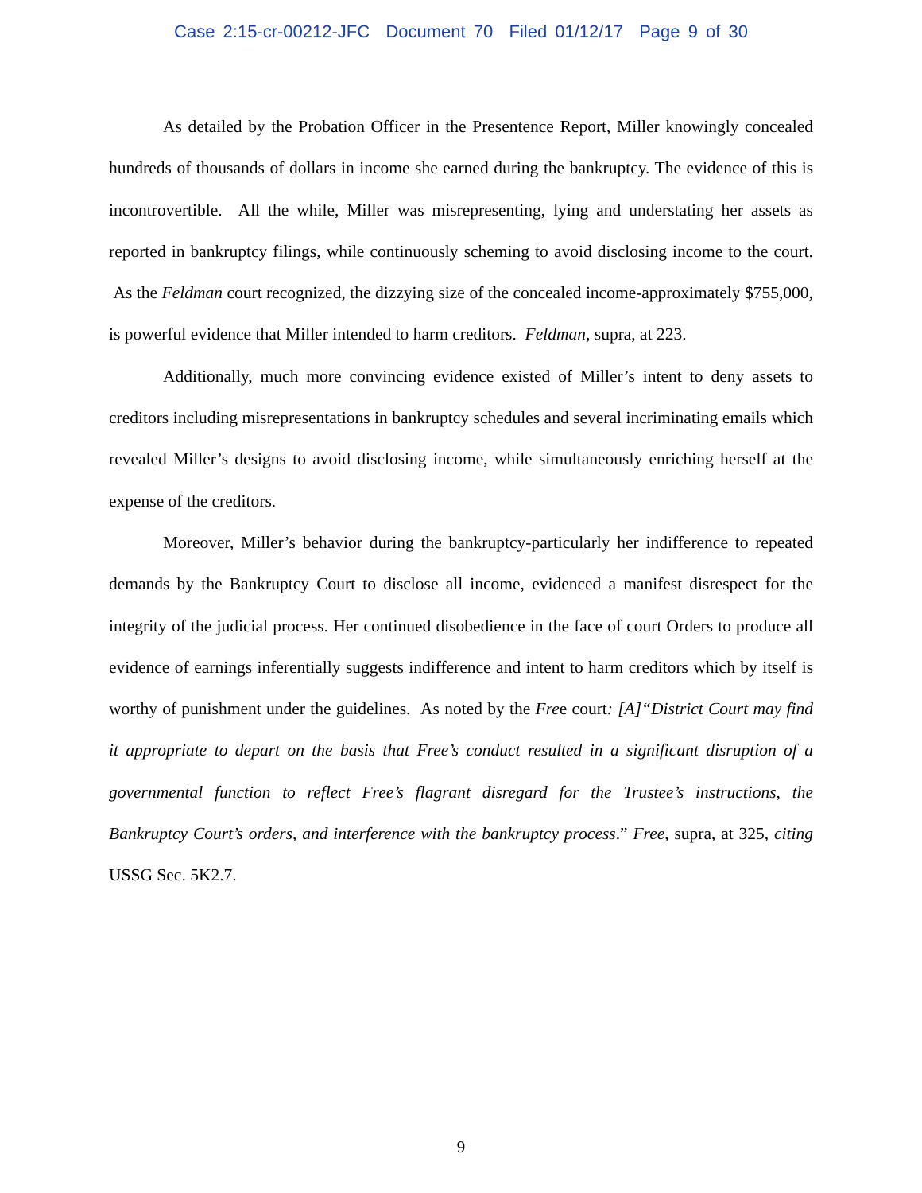Case 2:15-cr-00212-JFC Document 70 Filed 01/12/17 Page 9 of 30
As detailed by the Probation Officer in the Presentence Report, Miller knowingly concealed hundreds of thousands of dollars in income she earned during the bankruptcy. The evidence of this is incontrovertible. All the while, Miller was misrepresenting, lying and understating her assets as reported in bankruptcy filings, while continuously scheming to avoid disclosing income to the court. As the Feldman court recognized, the dizzying size of the concealed income-approximately $755,000, is powerful evidence that Miller intended to harm creditors. Feldman, supra, at 223.
Additionally, much more convincing evidence existed of Miller’s intent to deny assets to creditors including misrepresentations in bankruptcy schedules and several incriminating emails which revealed Miller’s designs to avoid disclosing income, while simultaneously enriching herself at the expense of the creditors.
Moreover, Miller’s behavior during the bankruptcy-particularly her indifference to repeated demands by the Bankruptcy Court to disclose all income, evidenced a manifest disrespect for the integrity of the judicial process. Her continued disobedience in the face of court Orders to produce all evidence of earnings inferentially suggests indifference and intent to harm creditors which by itself is worthy of punishment under the guidelines. As noted by the Free court: [A]“District Court may find it appropriate to depart on the basis that Free’s conduct resulted in a significant disruption of a governmental function to reflect Free’s flagrant disregard for the Trustee’s instructions, the Bankruptcy Court’s orders, and interference with the bankruptcy process.” Free, supra, at 325, citing USSG Sec. 5K2.7.
9